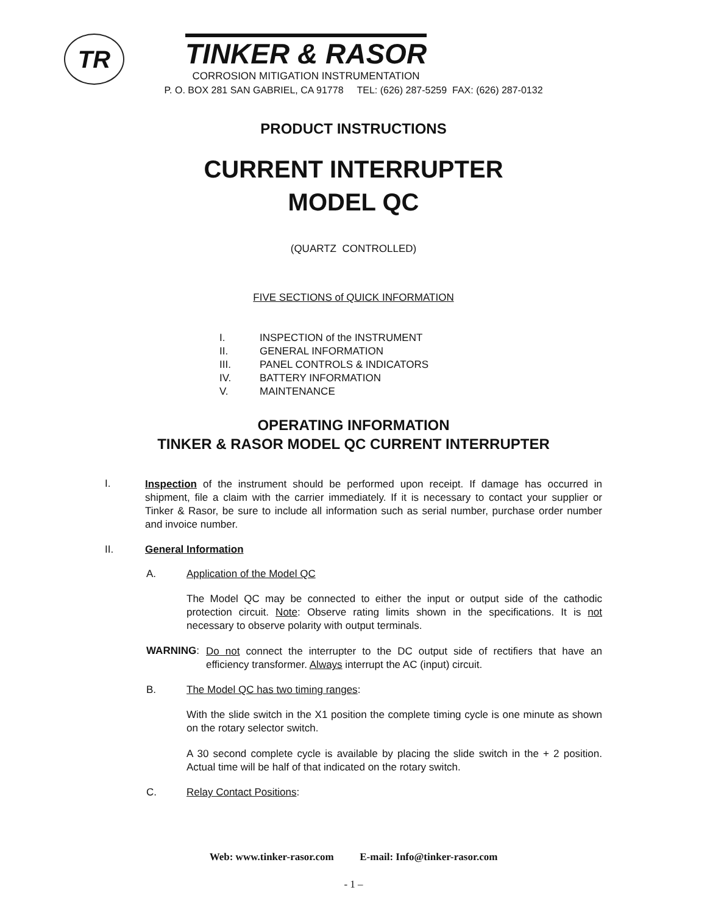TR
TINKER & RASOR
CORROSION MITIGATION INSTRUMENTATION
P. O. BOX 281 SAN GABRIEL, CA 91778 TEL: (626) 287-5259 FAX: (626) 287-0132
PRODUCT INSTRUCTIONS
CURRENT INTERRUPTER
MODEL QC
(QUARTZ CONTROLLED)
FIVE SECTIONS of QUICK INFORMATION
I. INSPECTION of the INSTRUMENT
II. GENERAL INFORMATION
III. PANEL CONTROLS & INDICATORS
IV. BATTERY INFORMATION
V. MAINTENANCE
OPERATING INFORMATION
TINKER & RASOR MODEL QC CURRENT INTERRUPTER
I.
Inspection of the instrument should be performed upon receipt. If damage has occurred in shipment, file a claim with the carrier immediately. If it is necessary to contact your supplier or Tinker & Rasor, be sure to include all information such as serial number, purchase order number and invoice number.
II. General Information
A. Application of the Model QC
The Model QC may be connected to either the input or output side of the cathodic protection circuit. Note: Observe rating limits shown in the specifications. It is not necessary to observe polarity with output terminals.
WARNING:
Do not connect the interrupter to the DC output side of rectifiers that have an efficiency transformer. Always interrupt the AC (input) circuit.
B. The Model QC has two timing ranges:
With the slide switch in the X1 position the complete timing cycle is one minute as shown on the rotary selector switch.
A 30 second complete cycle is available by placing the slide switch in the + 2 position. Actual time will be half of that indicated on the rotary switch.
C. Relay Contact Positions:
Web: www.tinker-rasor.com E-mail: Info@tinker-rasor.com
- 1 –